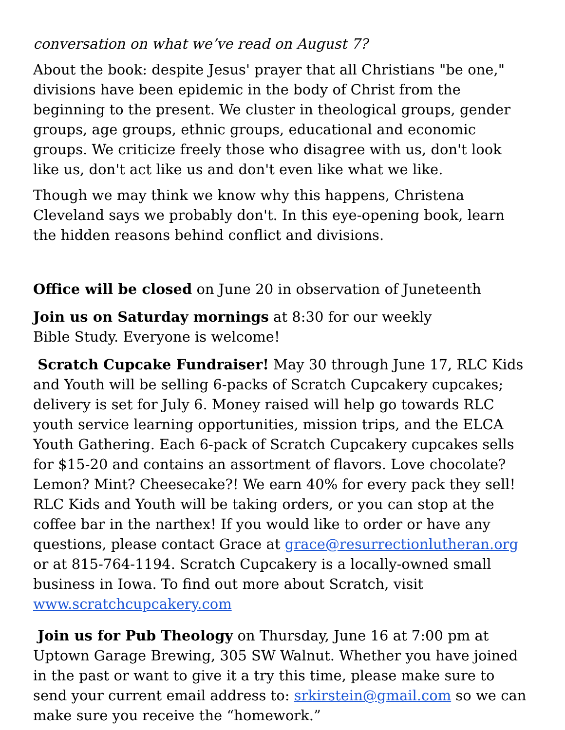conversation on what we’ve read on August 7?
About the book: despite Jesus' prayer that all Christians "be one," divisions have been epidemic in the body of Christ from the beginning to the present. We cluster in theological groups, gender groups, age groups, ethnic groups, educational and economic groups. We criticize freely those who disagree with us, don't look like us, don't act like us and don't even like what we like.
Though we may think we know why this happens, Christena Cleveland says we probably don't. In this eye-opening book, learn the hidden reasons behind conflict and divisions.
Office will be closed on June 20 in observation of Juneteenth
Join us on Saturday mornings at 8:30 for our weekly
Bible Study. Everyone is welcome!
Scratch Cupcake Fundraiser! May 30 through June 17, RLC Kids and Youth will be selling 6-packs of Scratch Cupcakery cupcakes; delivery is set for July 6. Money raised will help go towards RLC youth service learning opportunities, mission trips, and the ELCA Youth Gathering. Each 6-pack of Scratch Cupcakery cupcakes sells for $15-20 and contains an assortment of flavors. Love chocolate? Lemon? Mint? Cheesecake?! We earn 40% for every pack they sell!
RLC Kids and Youth will be taking orders, or you can stop at the coffee bar in the narthex! If you would like to order or have any questions, please contact Grace at grace@resurrectionlutheran.org or at 815-764-1194. Scratch Cupcakery is a locally-owned small business in Iowa. To find out more about Scratch, visit www.scratchcupcakery.com
Join us for Pub Theology on Thursday, June 16 at 7:00 pm at Uptown Garage Brewing, 305 SW Walnut. Whether you have joined in the past or want to give it a try this time, please make sure to send your current email address to: srkirstein@gmail.com so we can make sure you receive the “homework.”